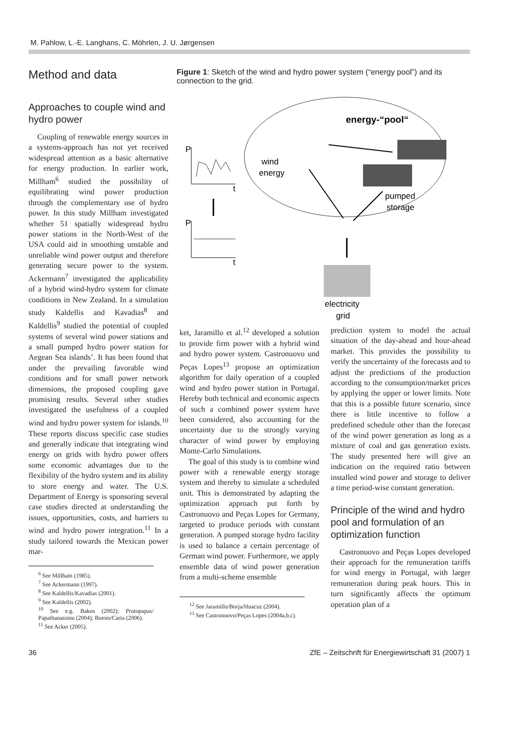M. Pahlow, L.-E. Langhans, C. Möhrlen, J. U. Jørgensen
Method and data
Approaches to couple wind and hydro power
Coupling of renewable energy sources in a systems-approach has not yet received widespread attention as a basic alternative for energy production. In earlier work, Millham<sup>6</sup> studied the possibility of equilibrating wind power production through the complementary use of hydro power. In this study Millham investigated whether 51 spatially widespread hydro power stations in the North-West of the USA could aid in smoothing unstable and unreliable wind power output and therefore generating secure power to the system. Ackermann<sup>7</sup> investigated the applicability of a hybrid wind-hydro system for climate conditions in New Zealand. In a simulation study Kaldellis and Kavadias<sup>8</sup> and Kaldellis<sup>9</sup> studied the potential of coupled systems of several wind power stations and a small pumped hydro power station for Aegean Sea islands’. It has been found that under the prevailing favorable wind conditions and for small power network dimensions, the proposed coupling gave promising results. Several other studies investigated the usefulness of a coupled wind and hydro power system for islands.<sup>10</sup> These reports discuss specific case studies and generally indicate that integrating wind energy on grids with hydro power offers some economic advantages due to the flexibility of the hydro system and its ability to store energy and water. The U.S. Department of Energy is sponsoring several case studies directed at understanding the issues, opportunities, costs, and barriers to wind and hydro power integration.<sup>11</sup> In a study tailored towards the Mexican power mar-
<sup>6</sup> See Millham (1985).
<sup>7</sup> See Ackermann (1997).
<sup>8</sup> See Kaldellis/Kavadias (2001).
<sup>9</sup> See Kaldellis (2002).
<sup>10</sup> See e.g. Bakos (2002); Protopapas/ Papathanassiou (2004); Bueno/Carta (2006).
<sup>11</sup> See Acker (2005).
Figure 1: Sketch of the wind and hydro power system (“energy pool”) and its connection to the grid.
energy-“pool“
wind
energy
pumped
storage
P
P
t
t
electricity
grid
ket, Jaramillo et al.<sup>12</sup> developed a solution to provide firm power with a hybrid wind and hydro power system. Castronuovo und Peças Lopes<sup>13</sup> propose an optimization algorithm for daily operation of a coupled wind and hydro power station in Portugal. Hereby both technical and economic aspects of such a combined power system have been considered, also accounting for the uncertainty due to the strongly varying character of wind power by employing Monte-Carlo Simulations.
The goal of this study is to combine wind power with a renewable energy storage system and thereby to simulate a scheduled unit. This is demonstrated by adapting the optimization approach put forth by Castronuovo and Peças Lopes for Germany, targeted to produce periods with constant generation. A pumped storage hydro facility is used to balance a certain percentage of German wind power. Furthermore, we apply ensemble data of wind power generation from a multi-scheme ensemble
<sup>12</sup> See Jaramillo/Borja/Huacuz (2004).
<sup>13</sup> See Castronuovo/Peças Lopes (2004a,b,c).
prediction system to model the actual situation of the day-ahead and hour-ahead market. This provides the possibility to verify the uncertainty of the forecasts and to adjust the predictions of the production according to the consumption/market prices by applying the upper or lower limits. Note that this is a possible future scenario, since there is little incentive to follow a predefined schedule other than the forecast of the wind power generation as long as a mixture of coal and gas generation exists. The study presented here will give an indication on the required ratio between installed wind power and storage to deliver a time period-wise constant generation.
Principle of the wind and hydro pool and formulation of an optimization function
Castronuovo and Peças Lopes developed their approach for the remuneration tariffs for wind energy in Portugal, with larger remuneration during peak hours. This in turn significantly affects the optimum operation plan of a
36 ZfE – Zeitschrift für Energiewirtschaft 31 (2007) 1